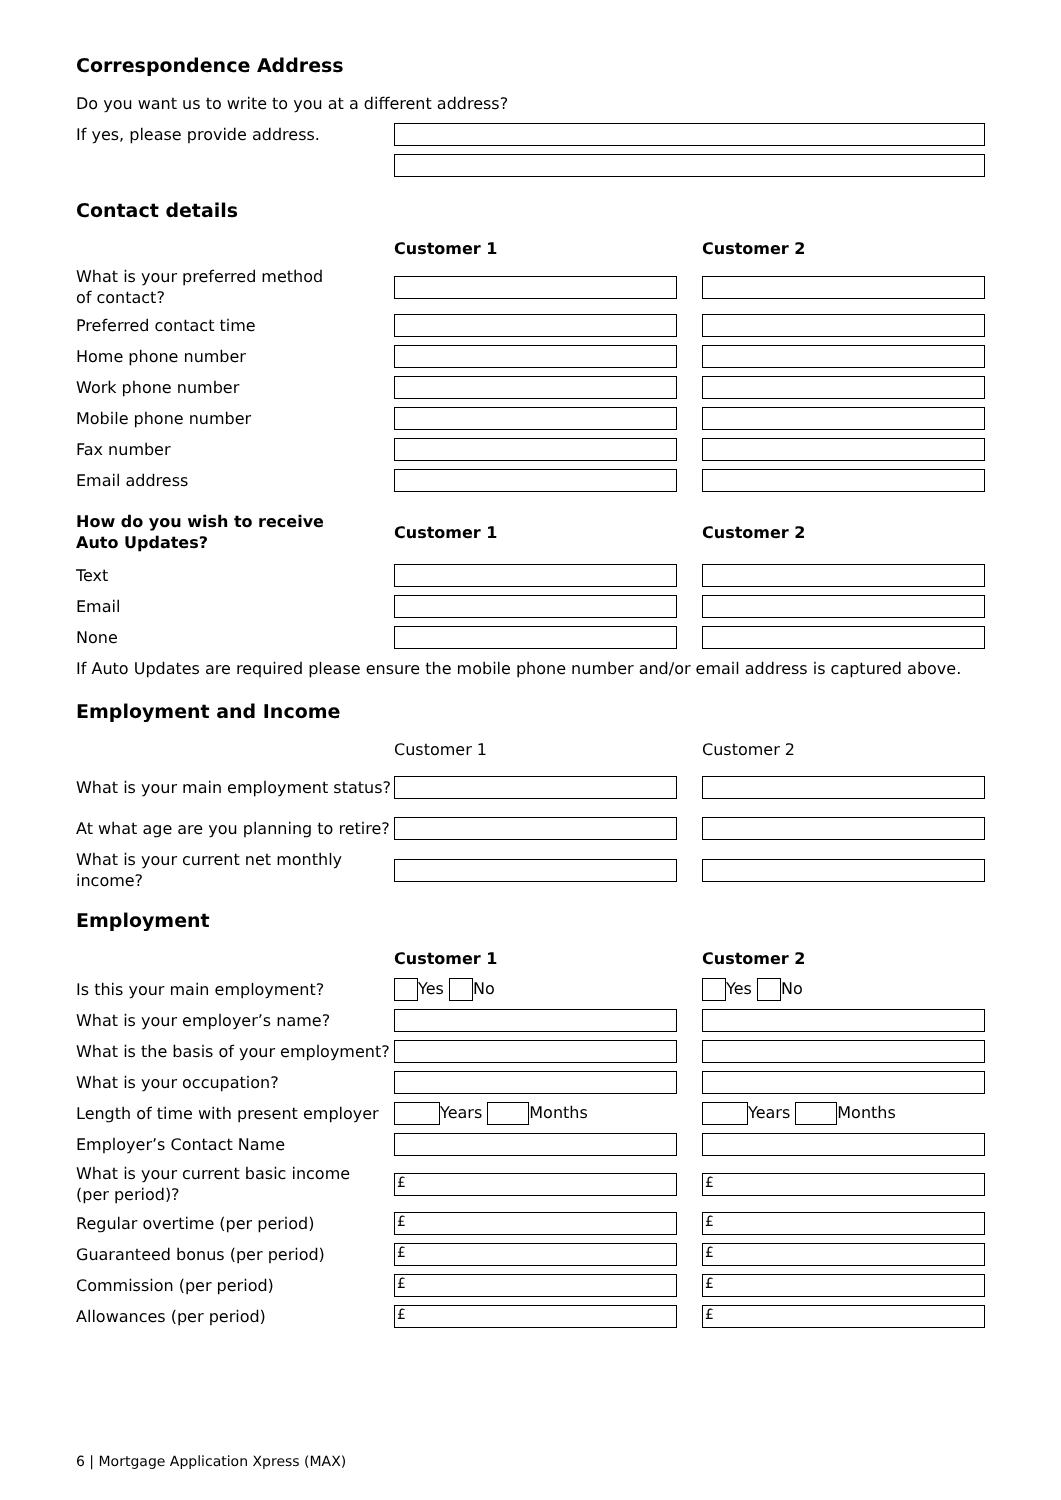Correspondence Address
Do you want us to write to you at a different address?
If yes, please provide address.
Contact details
Customer 1 Customer 2
What is your preferred method
of contact?
Preferred contact time
Home phone number
Work phone number
Mobile phone number
Fax number
Email address
How do you wish to receive
Auto Updates?
Customer 1 Customer 2
Text
Email
None
If Auto Updates are required please ensure the mobile phone number and/or email address is captured above.
Employment and Income
Customer 1 Customer 2
What is your main employment status?
At what age are you planning to retire?
What is your current net monthly
income?
Employment
Customer 1 Customer 2
Is this your main employment?
Yes No Yes No
What is your employer’s name?
What is the basis of your employment?
What is your occupation?
Length of time with present employer
Years Months Years Months
Employer’s Contact Name
What is your current basic income
(per period)?
£ £
Regular overtime (per period)
£ £
Guaranteed bonus (per period)
£ £
Commission (per period)
£ £
Allowances (per period)
£ £
6 | Mortgage Application Xpress (MAX)